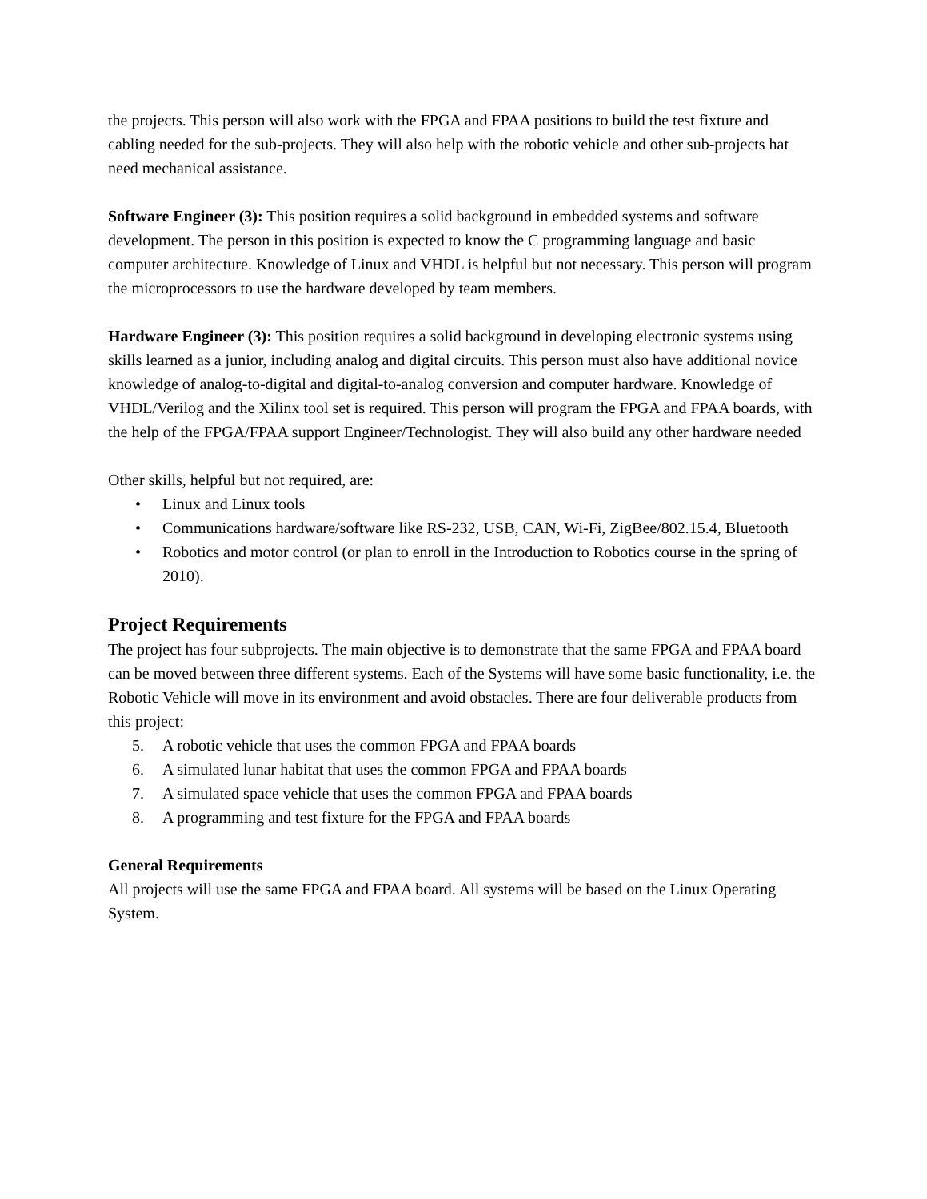the projects. This person will also work with the FPGA and FPAA positions to build the test fixture and cabling needed for the sub-projects. They will also help with the robotic vehicle and other sub-projects hat need mechanical assistance.
Software Engineer (3): This position requires a solid background in embedded systems and software development. The person in this position is expected to know the C programming language and basic computer architecture. Knowledge of Linux and VHDL is helpful but not necessary. This person will program the microprocessors to use the hardware developed by team members.
Hardware Engineer (3): This position requires a solid background in developing electronic systems using skills learned as a junior, including analog and digital circuits. This person must also have additional novice knowledge of analog-to-digital and digital-to-analog conversion and computer hardware. Knowledge of VHDL/Verilog and the Xilinx tool set is required. This person will program the FPGA and FPAA boards, with the help of the FPGA/FPAA support Engineer/Technologist. They will also build any other hardware needed
Other skills, helpful but not required, are:
• Linux and Linux tools
• Communications hardware/software like RS-232, USB, CAN, Wi-Fi, ZigBee/802.15.4, Bluetooth
• Robotics and motor control (or plan to enroll in the Introduction to Robotics course in the spring of 2010).
Project Requirements
The project has four subprojects. The main objective is to demonstrate that the same FPGA and FPAA board can be moved between three different systems. Each of the Systems will have some basic functionality, i.e. the Robotic Vehicle will move in its environment and avoid obstacles. There are four deliverable products from this project:
5. A robotic vehicle that uses the common FPGA and FPAA boards
6. A simulated lunar habitat that uses the common FPGA and FPAA boards
7. A simulated space vehicle that uses the common FPGA and FPAA boards
8. A programming and test fixture for the FPGA and FPAA boards
General Requirements
All projects will use the same FPGA and FPAA board. All systems will be based on the Linux Operating System.